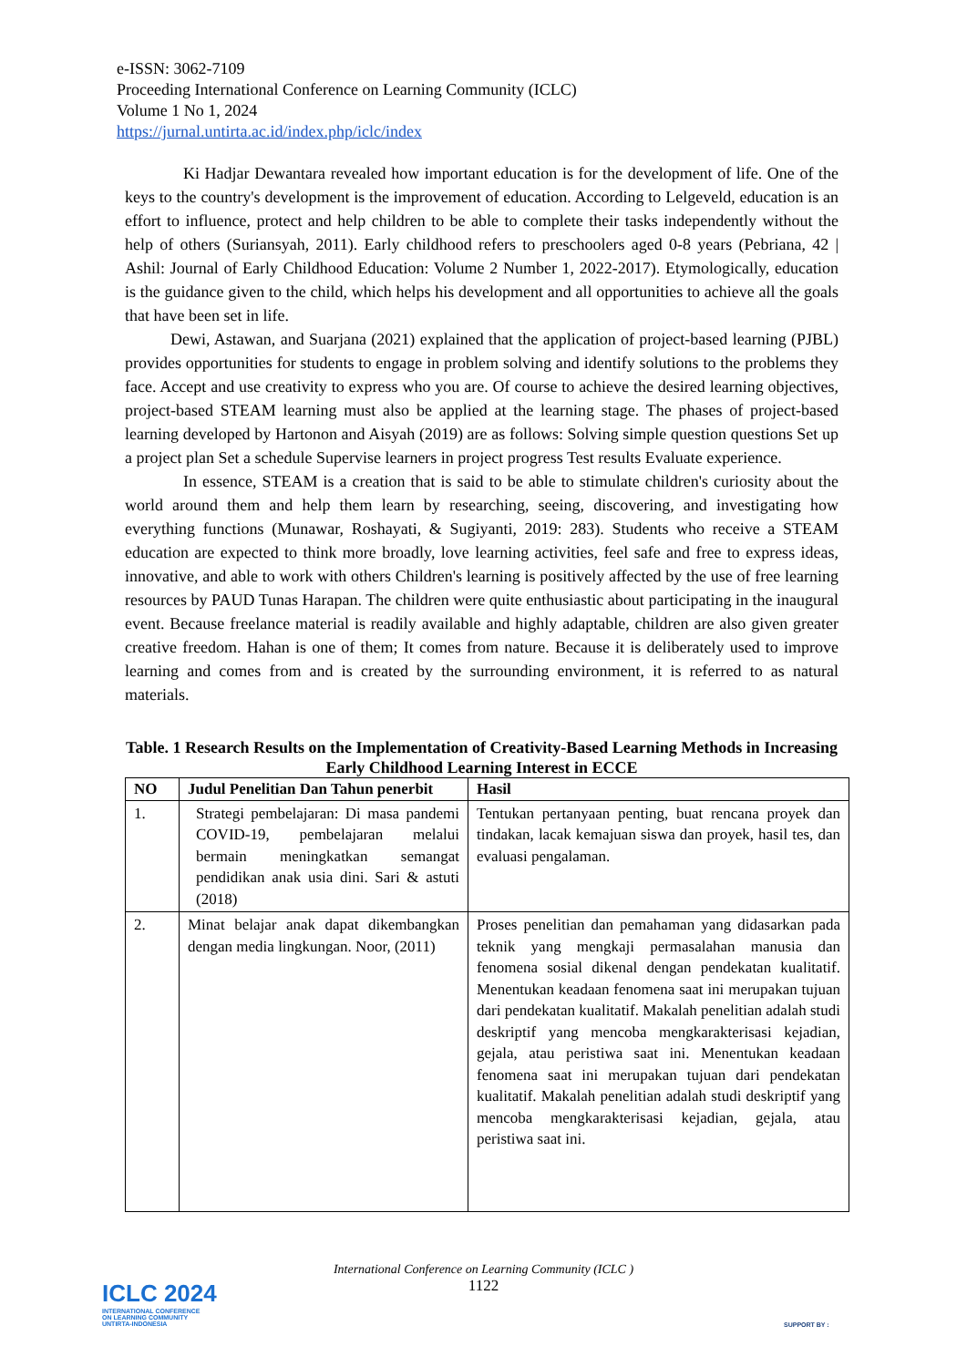e-ISSN: 3062-7109
Proceeding International Conference on Learning Community (ICLC)
Volume 1 No 1, 2024
https://jurnal.untirta.ac.id/index.php/iclc/index
Ki Hadjar Dewantara revealed how important education is for the development of life. One of the keys to the country's development is the improvement of education. According to Lelgeveld, education is an effort to influence, protect and help children to be able to complete their tasks independently without the help of others (Suriansyah, 2011). Early childhood refers to preschoolers aged 0-8 years (Pebriana, 42 | Ashil: Journal of Early Childhood Education: Volume 2 Number 1, 2022-2017). Etymologically, education is the guidance given to the child, which helps his development and all opportunities to achieve all the goals that have been set in life.
Dewi, Astawan, and Suarjana (2021) explained that the application of project-based learning (PJBL) provides opportunities for students to engage in problem solving and identify solutions to the problems they face. Accept and use creativity to express who you are. Of course to achieve the desired learning objectives, project-based STEAM learning must also be applied at the learning stage. The phases of project-based learning developed by Hartonon and Aisyah (2019) are as follows: Solving simple question questions Set up a project plan Set a schedule Supervise learners in project progress Test results Evaluate experience.
In essence, STEAM is a creation that is said to be able to stimulate children's curiosity about the world around them and help them learn by researching, seeing, discovering, and investigating how everything functions (Munawar, Roshayati, & Sugiyanti, 2019: 283). Students who receive a STEAM education are expected to think more broadly, love learning activities, feel safe and free to express ideas, innovative, and able to work with others Children's learning is positively affected by the use of free learning resources by PAUD Tunas Harapan. The children were quite enthusiastic about participating in the inaugural event. Because freelance material is readily available and highly adaptable, children are also given greater creative freedom. Hahan is one of them; It comes from nature. Because it is deliberately used to improve learning and comes from and is created by the surrounding environment, it is referred to as natural materials.
Table. 1 Research Results on the Implementation of Creativity-Based Learning Methods in Increasing Early Childhood Learning Interest in ECCE
| NO | Judul Penelitian Dan Tahun penerbit | Hasil |
| --- | --- | --- |
| 1. | Strategi pembelajaran: Di masa pandemi COVID-19, pembelajaran melalui bermain meningkatkan semangat pendidikan anak usia dini. Sari & astuti (2018) | Tentukan pertanyaan penting, buat rencana proyek dan tindakan, lacak kemajuan siswa dan proyek, hasil tes, dan evaluasi pengalaman. |
| 2. | Minat belajar anak dapat dikembangkan dengan media lingkungan. Noor, (2011) | Proses penelitian dan pemahaman yang didasarkan pada teknik yang mengkaji permasalahan manusia dan fenomena sosial dikenal dengan pendekatan kualitatif. Menentukan keadaan fenomena saat ini merupakan tujuan dari pendekatan kualitatif. Makalah penelitian adalah studi deskriptif yang mencoba mengkarakterisasi kejadian, gejala, atau peristiwa saat ini. Menentukan keadaan fenomena saat ini merupakan tujuan dari pendekatan kualitatif. Makalah penelitian adalah studi deskriptif yang mencoba mengkarakterisasi kejadian, gejala, atau peristiwa saat ini. |
International Conference on Learning Community (ICLC )
1122
ICLC 2024
INTERNATIONAL CONFERENCE
ON LEARNING COMMUNITY
UNTIRTA-INDONESIA
SUPPORT BY :